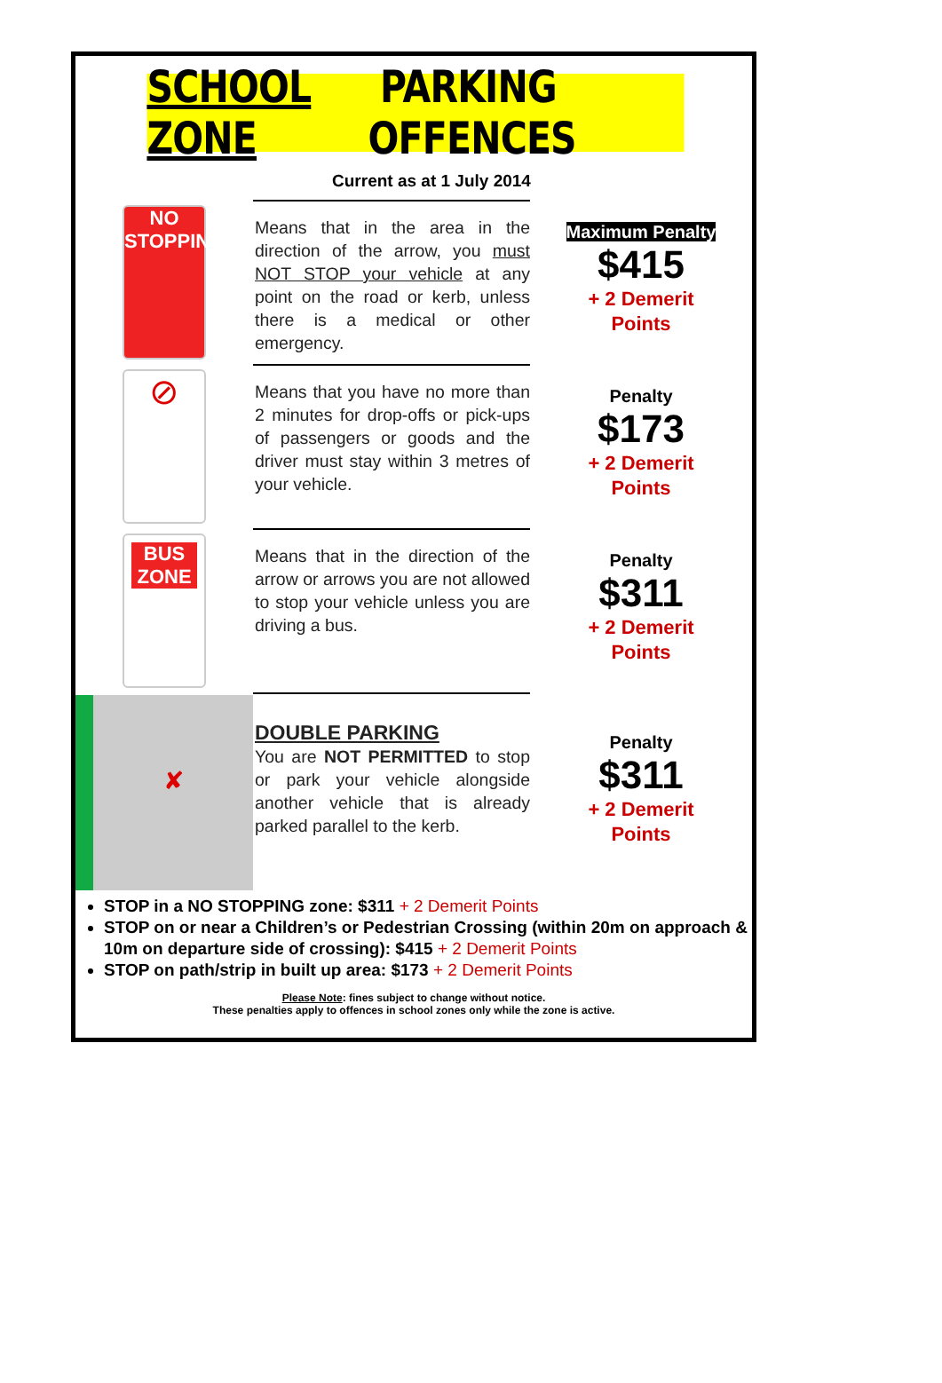SCHOOL ZONE PARKING OFFENCES
Current as at 1 July 2014
NO
STOPPING
Means that in the area in the direction of the arrow, you must NOT STOP your vehicle at any point on the road or kerb, unless there is a medical or other emergency.
Maximum Penalty
$415
+ 2 Demerit
Points
⊘
Means that you have no more than 2 minutes for drop-offs or pick-ups of passengers or goods and the driver must stay within 3 metres of your vehicle.
Penalty
$173
+ 2 Demerit
Points
BUS
ZONE
Means that in the direction of the arrow or arrows you are not allowed to stop your vehicle unless you are driving a bus.
Penalty
$311
+ 2 Demerit
Points
✘
DOUBLE PARKING
You are NOT PERMITTED to stop or park your vehicle alongside another vehicle that is already parked parallel to the kerb.
Penalty
$311
+ 2 Demerit
Points
STOP in a NO STOPPING zone: $311 + 2 Demerit Points
STOP on or near a Children’s or Pedestrian Crossing (within 20m on approach & 10m on departure side of crossing): $415 + 2 Demerit Points
STOP on path/strip in built up area: $173 + 2 Demerit Points
Please Note: fines subject to change without notice.
These penalties apply to offences in school zones only while the zone is active.